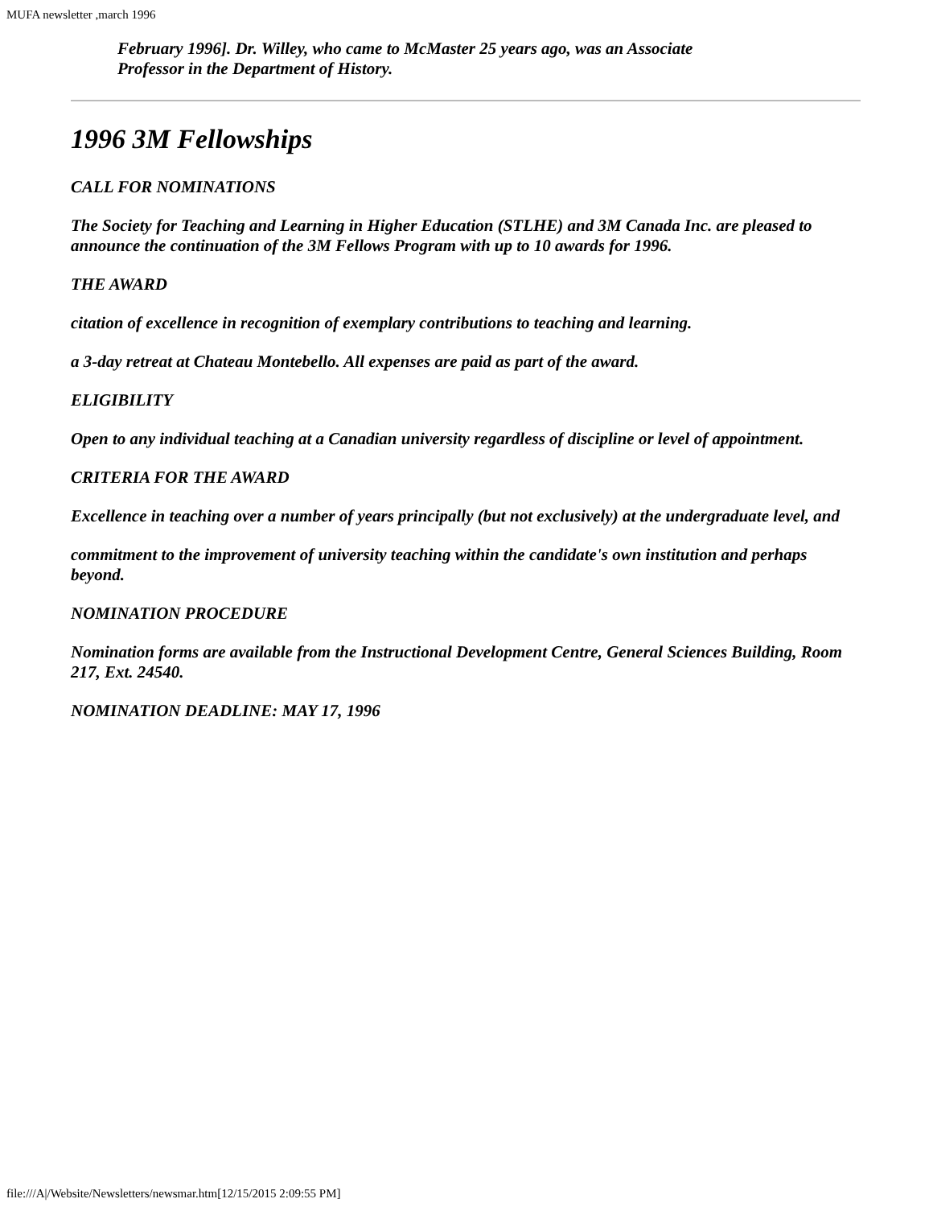MUFA newsletter ,march 1996
February 1996]. Dr. Willey, who came to McMaster 25 years ago, was an Associate
Professor in the Department of History.
1996 3M Fellowships
CALL FOR NOMINATIONS
The Society for Teaching and Learning in Higher Education (STLHE) and 3M Canada Inc. are pleased to announce the continuation of the 3M Fellows Program with up to 10 awards for 1996.
THE AWARD
citation of excellence in recognition of exemplary contributions to teaching and learning.
a 3-day retreat at Chateau Montebello. All expenses are paid as part of the award.
ELIGIBILITY
Open to any individual teaching at a Canadian university regardless of discipline or level of appointment.
CRITERIA FOR THE AWARD
Excellence in teaching over a number of years principally (but not exclusively) at the undergraduate level, and
commitment to the improvement of university teaching within the candidate's own institution and perhaps beyond.
NOMINATION PROCEDURE
Nomination forms are available from the Instructional Development Centre, General Sciences Building, Room 217, Ext. 24540.
NOMINATION DEADLINE: MAY 17, 1996
file:///A|/Website/Newsletters/newsmar.htm[12/15/2015 2:09:55 PM]